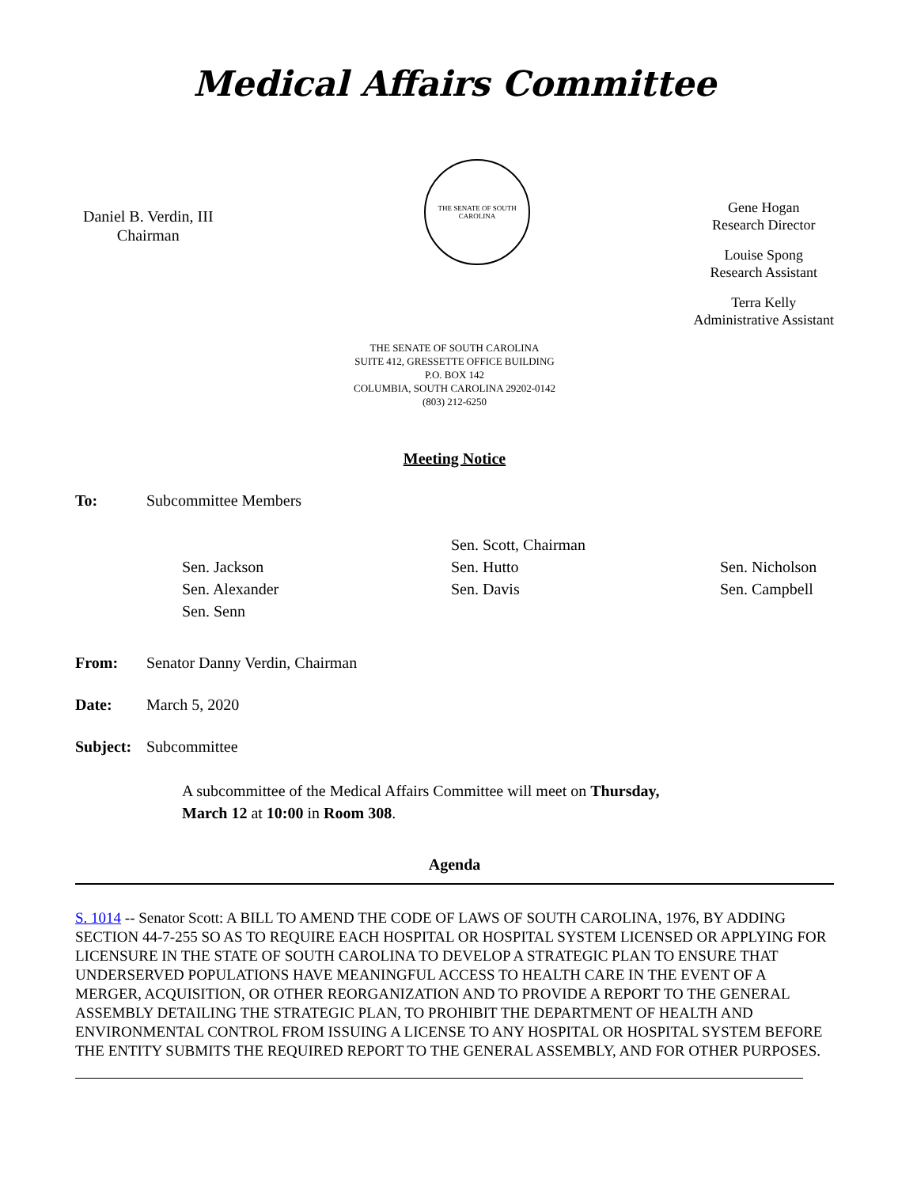Medical Affairs Committee
Daniel B. Verdin, III
Chairman
THE SENATE OF SOUTH CAROLINA
Gene Hogan
Research Director
Louise Spong
Research Assistant
Terra Kelly
Administrative Assistant
THE SENATE OF SOUTH CAROLINA
SUITE 412, GRESSETTE OFFICE BUILDING
P.O. BOX 142
COLUMBIA, SOUTH CAROLINA 29202-0142
(803) 212-6250
Meeting Notice
To: Subcommittee Members
Sen. Scott, Chairman
Sen. Jackson
Sen. Hutto
Sen. Nicholson
Sen. Alexander
Sen. Davis
Sen. Campbell
Sen. Senn
From: Senator Danny Verdin, Chairman
Date: March 5, 2020
Subject: Subcommittee
A subcommittee of the Medical Affairs Committee will meet on Thursday, March 12 at 10:00 in Room 308.
Agenda
S. 1014 -- Senator Scott: A BILL TO AMEND THE CODE OF LAWS OF SOUTH CAROLINA, 1976, BY ADDING SECTION 44-7-255 SO AS TO REQUIRE EACH HOSPITAL OR HOSPITAL SYSTEM LICENSED OR APPLYING FOR LICENSURE IN THE STATE OF SOUTH CAROLINA TO DEVELOP A STRATEGIC PLAN TO ENSURE THAT UNDERSERVED POPULATIONS HAVE MEANINGFUL ACCESS TO HEALTH CARE IN THE EVENT OF A MERGER, ACQUISITION, OR OTHER REORGANIZATION AND TO PROVIDE A REPORT TO THE GENERAL ASSEMBLY DETAILING THE STRATEGIC PLAN, TO PROHIBIT THE DEPARTMENT OF HEALTH AND ENVIRONMENTAL CONTROL FROM ISSUING A LICENSE TO ANY HOSPITAL OR HOSPITAL SYSTEM BEFORE THE ENTITY SUBMITS THE REQUIRED REPORT TO THE GENERAL ASSEMBLY, AND FOR OTHER PURPOSES.